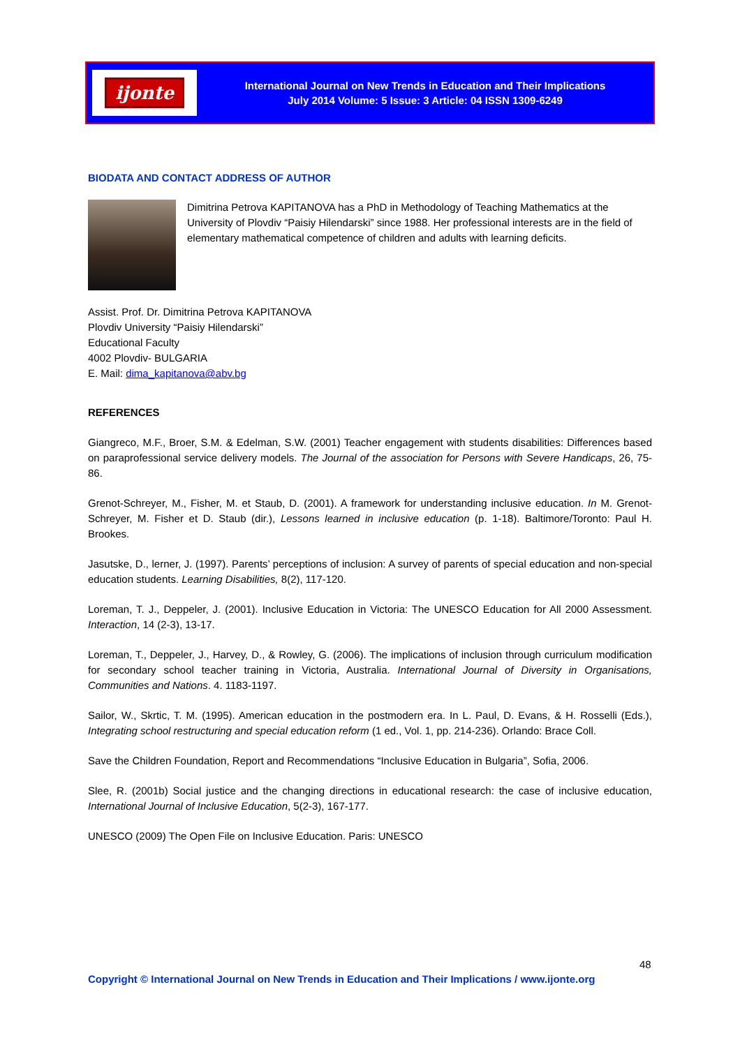ijonte
International Journal on New Trends in Education and Their Implications
July 2014 Volume: 5 Issue: 3 Article: 04 ISSN 1309-6249
BIODATA AND CONTACT ADDRESS OF AUTHOR
Dimitrina Petrova KAPITANOVA has a PhD in Methodology of Teaching Mathematics at the University of Plovdiv “Paisiy Hilendarski” since 1988. Her professional interests are in the field of elementary mathematical competence of children and adults with learning deficits.
Assist. Prof. Dr. Dimitrina Petrova KAPITANOVA
Plovdiv University “Paisiy Hilendarski”
Educational Faculty
4002 Plovdiv- BULGARIA
E. Mail: dima_kapitanova@abv.bg
REFERENCES
Giangreco, M.F., Broer, S.M. & Edelman, S.W. (2001) Teacher engagement with students disabilities: Differences based on paraprofessional service delivery models. The Journal of the association for Persons with Severe Handicaps, 26, 75-86.
Grenot-Schreyer, M., Fisher, M. et Staub, D. (2001). A framework for understanding inclusive education. In M. Grenot-Schreyer, M. Fisher et D. Staub (dir.), Lessons learned in inclusive education (p. 1-18). Baltimore/Toronto: Paul H. Brookes.
Jasutske, D., lerner, J. (1997). Parents’ perceptions of inclusion: A survey of parents of special education and non-special education students. Learning Disabilities, 8(2), 117-120.
Loreman, T. J., Deppeler, J. (2001). Inclusive Education in Victoria: The UNESCO Education for All 2000 Assessment. Interaction, 14 (2-3), 13-17.
Loreman, T., Deppeler, J., Harvey, D., & Rowley, G. (2006). The implications of inclusion through curriculum modification for secondary school teacher training in Victoria, Australia. International Journal of Diversity in Organisations, Communities and Nations. 4. 1183-1197.
Sailor, W., Skrtic, T. M. (1995). American education in the postmodern era. In L. Paul, D. Evans, & H. Rosselli (Eds.), Integrating school restructuring and special education reform (1 ed., Vol. 1, pp. 214-236). Orlando: Brace Coll.
Save the Children Foundation, Report and Recommendations “Inclusive Education in Bulgaria”, Sofia, 2006.
Slee, R. (2001b) Social justice and the changing directions in educational research: the case of inclusive education, International Journal of Inclusive Education, 5(2-3), 167-177.
UNESCO (2009) The Open File on Inclusive Education. Paris: UNESCO
48
Copyright © International Journal on New Trends in Education and Their Implications / www.ijonte.org